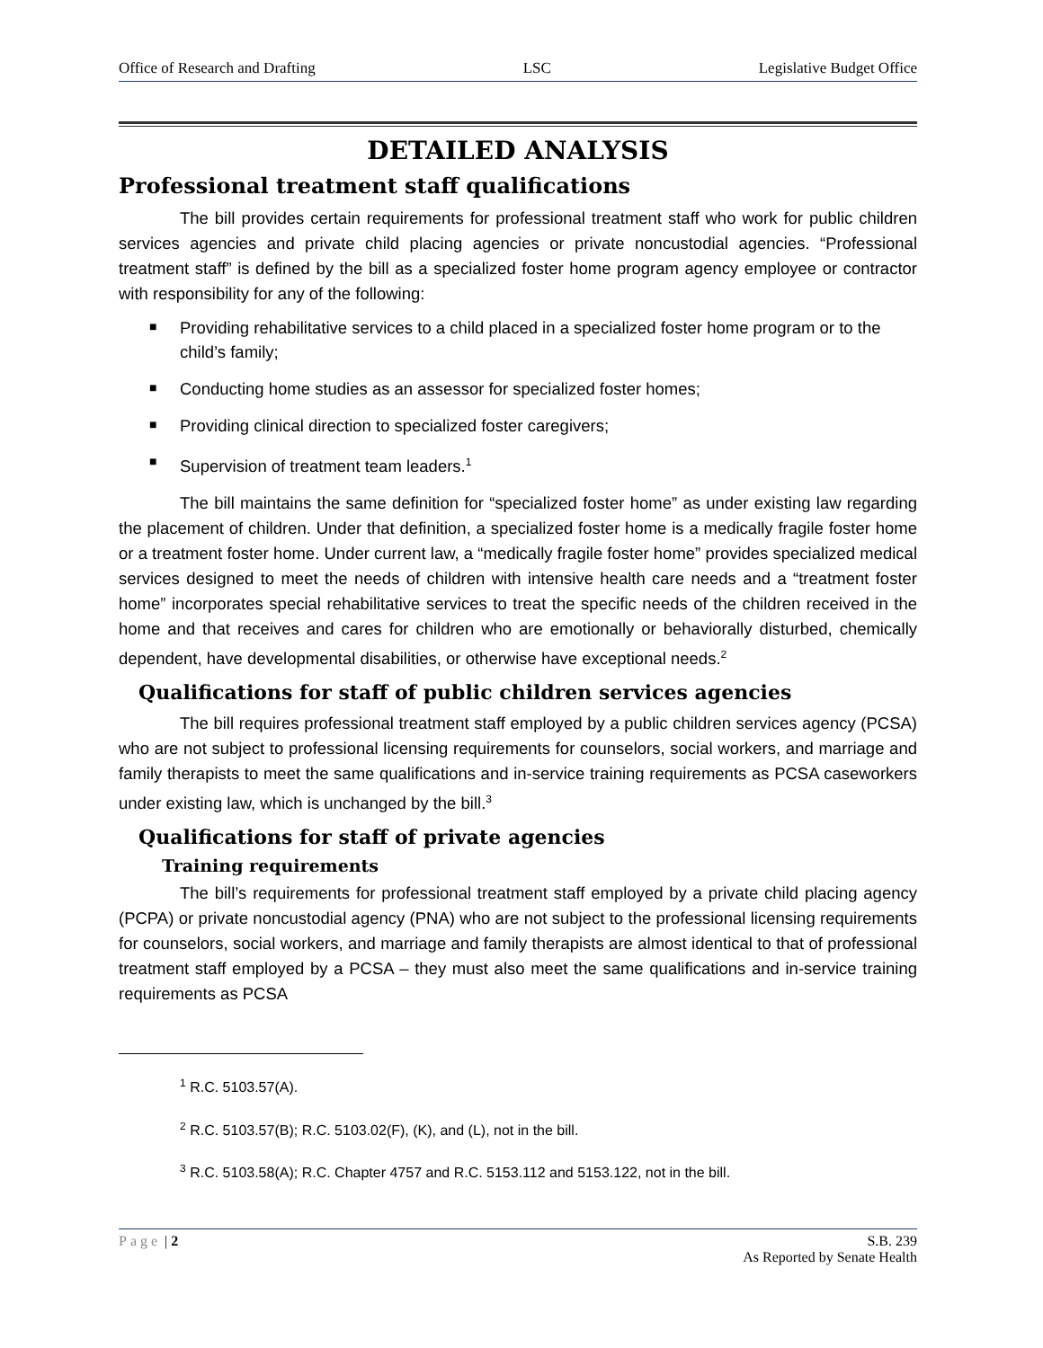Office of Research and Drafting LSC Legislative Budget Office
DETAILED ANALYSIS
Professional treatment staff qualifications
The bill provides certain requirements for professional treatment staff who work for public children services agencies and private child placing agencies or private noncustodial agencies. “Professional treatment staff” is defined by the bill as a specialized foster home program agency employee or contractor with responsibility for any of the following:
■ Providing rehabilitative services to a child placed in a specialized foster home program or to the child’s family;
■ Conducting home studies as an assessor for specialized foster homes;
■ Providing clinical direction to specialized foster caregivers;
■ Supervision of treatment team leaders.<sup>1</sup>
The bill maintains the same definition for “specialized foster home” as under existing law regarding the placement of children. Under that definition, a specialized foster home is a medically fragile foster home or a treatment foster home. Under current law, a “medically fragile foster home” provides specialized medical services designed to meet the needs of children with intensive health care needs and a “treatment foster home” incorporates special rehabilitative services to treat the specific needs of the children received in the home and that receives and cares for children who are emotionally or behaviorally disturbed, chemically dependent, have developmental disabilities, or otherwise have exceptional needs.<sup>2</sup>
Qualifications for staff of public children services agencies
The bill requires professional treatment staff employed by a public children services agency (PCSA) who are not subject to professional licensing requirements for counselors, social workers, and marriage and family therapists to meet the same qualifications and in-service training requirements as PCSA caseworkers under existing law, which is unchanged by the bill.<sup>3</sup>
Qualifications for staff of private agencies
Training requirements
The bill’s requirements for professional treatment staff employed by a private child placing agency (PCPA) or private noncustodial agency (PNA) who are not subject to the professional licensing requirements for counselors, social workers, and marriage and family therapists are almost identical to that of professional treatment staff employed by a PCSA – they must also meet the same qualifications and in-service training requirements as PCSA
<sup>1</sup> R.C. 5103.57(A).
<sup>2</sup> R.C. 5103.57(B); R.C. 5103.02(F), (K), and (L), not in the bill.
<sup>3</sup> R.C. 5103.58(A); R.C. Chapter 4757 and R.C. 5153.112 and 5153.122, not in the bill.
Page | 2 S.B. 239
As Reported by Senate Health